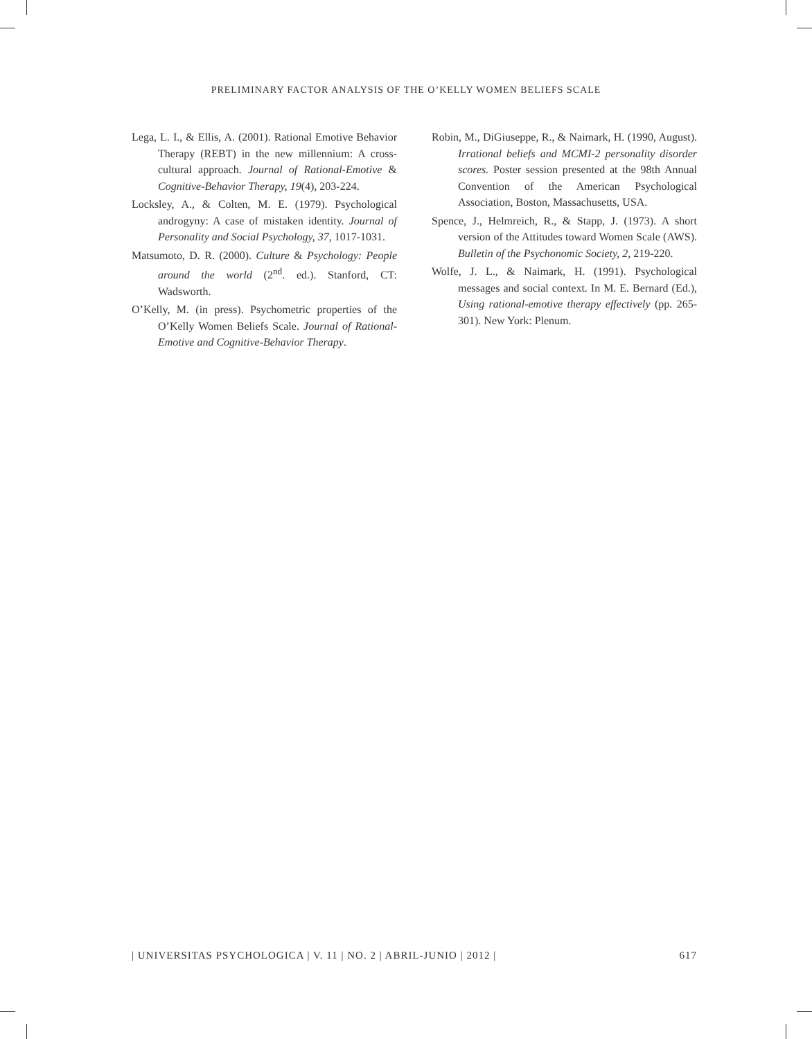PRELIMINARY FACTOR ANALYSIS OF THE O’KELLY WOMEN BELIEFS SCALE
Lega, L. I., & Ellis, A. (2001). Rational Emotive Behavior Therapy (REBT) in the new millennium: A cross-cultural approach. Journal of Rational-Emotive & Cognitive-Behavior Therapy, 19(4), 203-224.
Locksley, A., & Colten, M. E. (1979). Psychological androgyny: A case of mistaken identity. Journal of Personality and Social Psychology, 37, 1017-1031.
Matsumoto, D. R. (2000). Culture & Psychology: People around the world (2<sup>nd</sup>. ed.). Stanford, CT: Wadsworth.
O’Kelly, M. (in press). Psychometric properties of the O’Kelly Women Beliefs Scale. Journal of Rational-Emotive and Cognitive-Behavior Therapy.
Robin, M., DiGiuseppe, R., & Naimark, H. (1990, August). Irrational beliefs and MCMI-2 personality disorder scores. Poster session presented at the 98th Annual Convention of the American Psychological Association, Boston, Massachusetts, USA.
Spence, J., Helmreich, R., & Stapp, J. (1973). A short version of the Attitudes toward Women Scale (AWS). Bulletin of the Psychonomic Society, 2, 219-220.
Wolfe, J. L., & Naimark, H. (1991). Psychological messages and social context. In M. E. Bernard (Ed.), Using rational-emotive therapy effectively (pp. 265-301). New York: Plenum.
| UNIVERSITAS PSYCHOLOGICA | V. 11 | NO. 2 | ABRIL-JUNIO | 2012 | 617